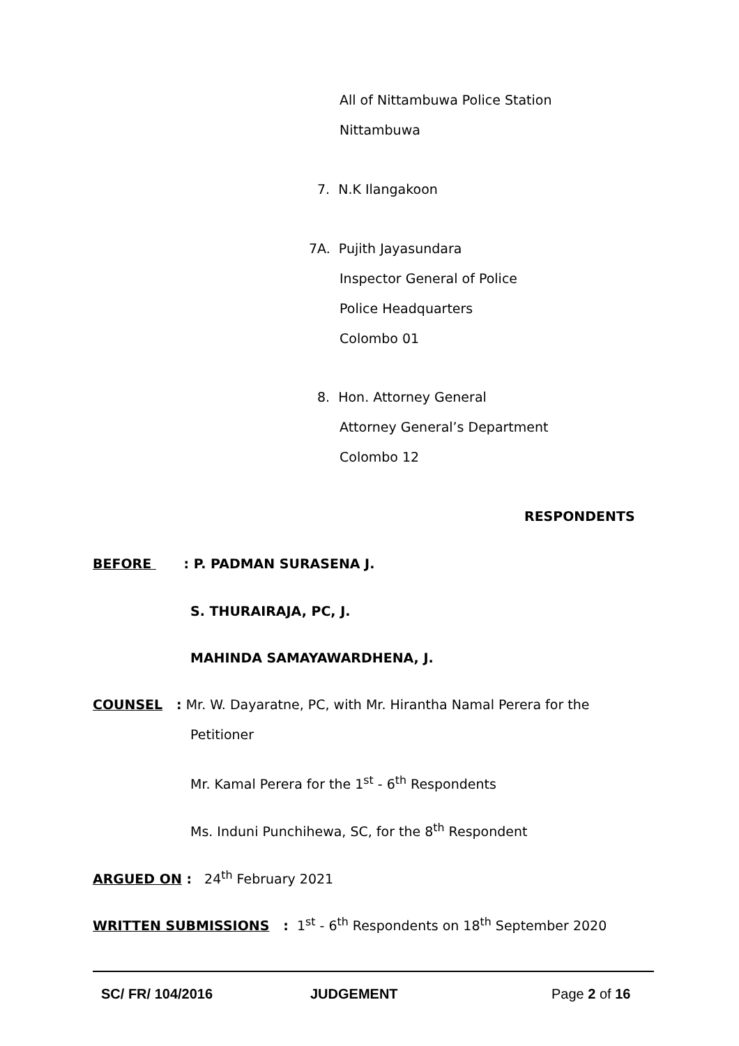All of Nittambuwa Police Station
Nittambuwa
7. N.K Ilangakoon
7A. Pujith Jayasundara
Inspector General of Police
Police Headquarters
Colombo 01
8. Hon. Attorney General
Attorney General’s Department
Colombo 12
RESPONDENTS
BEFORE : P. PADMAN SURASENA J.
S. THURAIRAJA, PC, J.
MAHINDA SAMAYAWARDHENA, J.
COUNSEL : Mr. W. Dayaratne, PC, with Mr. Hirantha Namal Perera for the
Petitioner
Mr. Kamal Perera for the 1<sup>st</sup> - 6<sup>th</sup> Respondents
Ms. Induni Punchihewa, SC, for the 8<sup>th</sup> Respondent
ARGUED ON : 24<sup>th</sup> February 2021
WRITTEN SUBMISSIONS : 1<sup>st</sup> - 6<sup>th</sup> Respondents on 18<sup>th</sup> September 2020
SC/ FR/ 104/2016 JUDGEMENT Page 2 of 16